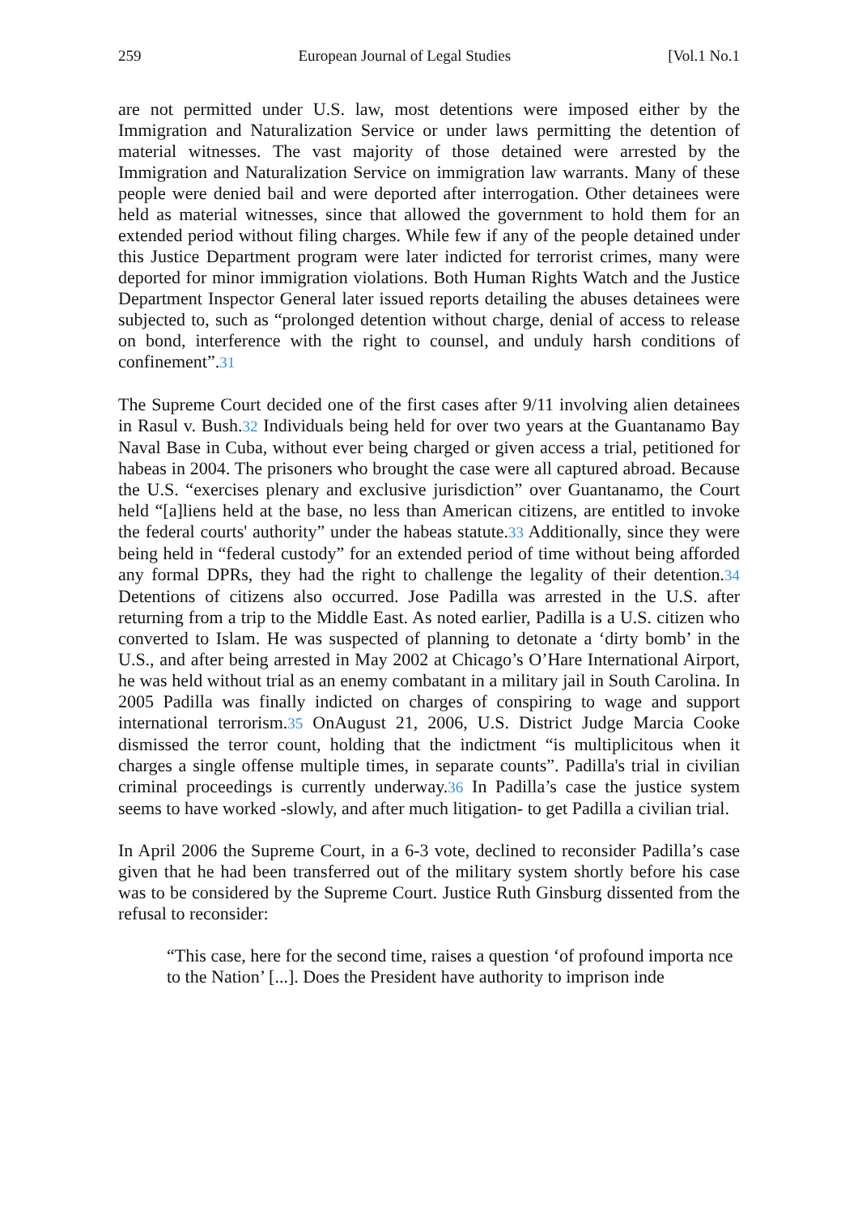259 European Journal of Legal Studies [Vol.1 No.1
are not permitted under U.S. law, most detentions were imposed either by the Immigration and Naturalization Service or under laws permitting the detention of material witnesses. The vast majority of those detained were arrested by the Immigration and Naturalization Service on immigration law warrants. Many of these people were denied bail and were deported after interrogation. Other detainees were held as material witnesses, since that allowed the government to hold them for an extended period without filing charges. While few if any of the people detained under this Justice Department program were later indicted for terrorist crimes, many were deported for minor immigration violations. Both Human Rights Watch and the Justice Department Inspector General later issued reports detailing the abuses detainees were subjected to, such as “prolonged detention without charge, denial of access to release on bond, interference with the right to counsel, and unduly harsh conditions of confinement”.31
The Supreme Court decided one of the first cases after 9/11 involving alien detainees in Rasul v. Bush.32 Individuals being held for over two years at the Guantanamo Bay Naval Base in Cuba, without ever being charged or given access a trial, petitioned for habeas in 2004. The prisoners who brought the case were all captured abroad. Because the U.S. “exercises plenary and exclusive jurisdiction” over Guantanamo, the Court held “[a]liens held at the base, no less than American citizens, are entitled to invoke the federal courts' authority” under the habeas statute.33 Additionally, since they were being held in “federal custody” for an extended period of time without being afforded any formal DPRs, they had the right to challenge the legality of their detention.34 Detentions of citizens also occurred. Jose Padilla was arrested in the U.S. after returning from a trip to the Middle East. As noted earlier, Padilla is a U.S. citizen who converted to Islam. He was suspected of planning to detonate a ‘dirty bomb’ in the U.S., and after being arrested in May 2002 at Chicago’s O’Hare International Airport, he was held without trial as an enemy combatant in a military jail in South Carolina. In 2005 Padilla was finally indicted on charges of conspiring to wage and support international terrorism.35 OnAugust 21, 2006, U.S. District Judge Marcia Cooke dismissed the terror count, holding that the indictment “is multiplicitous when it charges a single offense multiple times, in separate counts”. Padilla's trial in civilian criminal proceedings is currently underway.36 In Padilla’s case the justice system seems to have worked -slowly, and after much litigation- to get Padilla a civilian trial.
In April 2006 the Supreme Court, in a 6-3 vote, declined to reconsider Padilla’s case given that he had been transferred out of the military system shortly before his case was to be considered by the Supreme Court. Justice Ruth Ginsburg dissented from the refusal to reconsider:
“This case, here for the second time, raises a question ‘of profound importa nce to the Nation’ [...]. Does the President have authority to imprison inde